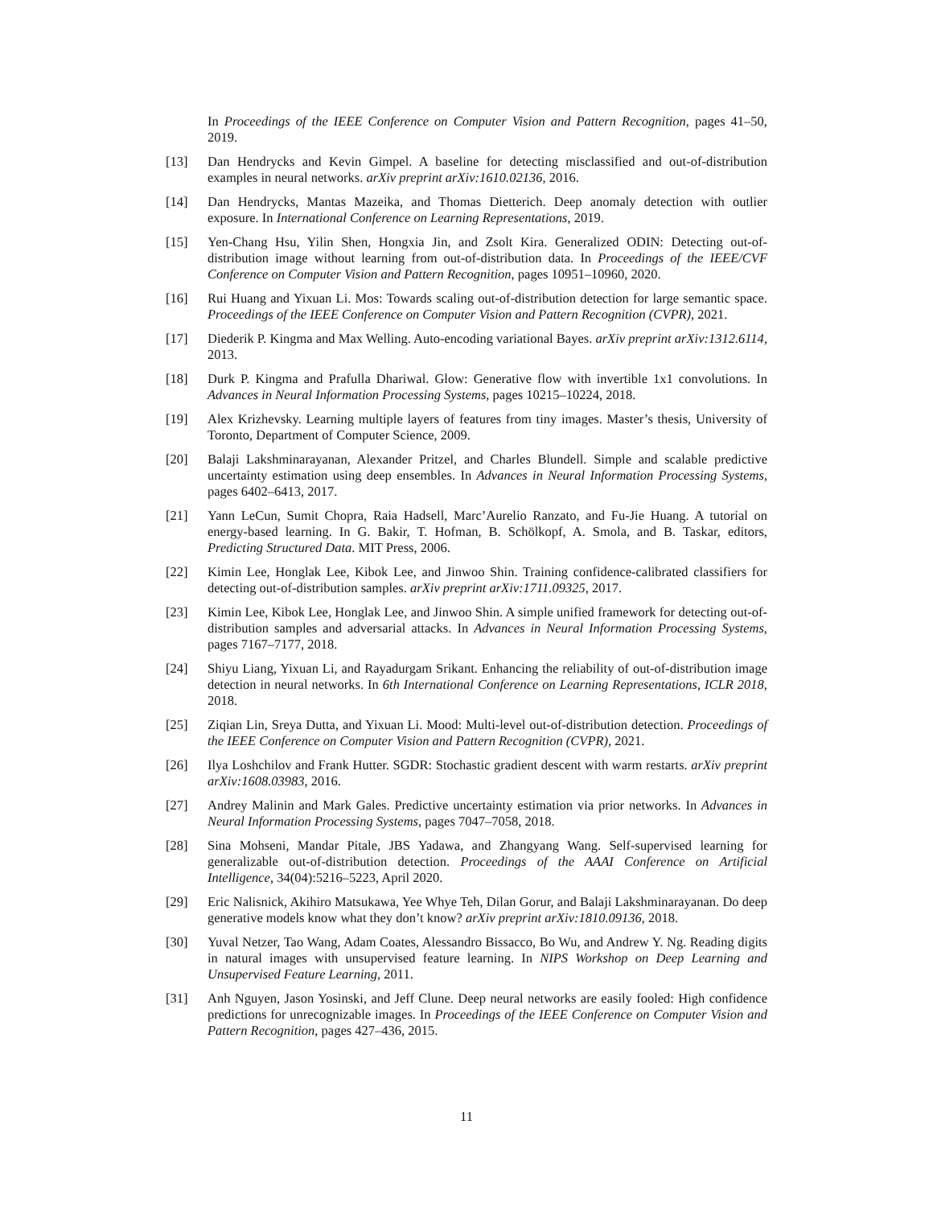In Proceedings of the IEEE Conference on Computer Vision and Pattern Recognition, pages 41–50, 2019.
[13] Dan Hendrycks and Kevin Gimpel. A baseline for detecting misclassified and out-of-distribution examples in neural networks. arXiv preprint arXiv:1610.02136, 2016.
[14] Dan Hendrycks, Mantas Mazeika, and Thomas Dietterich. Deep anomaly detection with outlier exposure. In International Conference on Learning Representations, 2019.
[15] Yen-Chang Hsu, Yilin Shen, Hongxia Jin, and Zsolt Kira. Generalized ODIN: Detecting out-of-distribution image without learning from out-of-distribution data. In Proceedings of the IEEE/CVF Conference on Computer Vision and Pattern Recognition, pages 10951–10960, 2020.
[16] Rui Huang and Yixuan Li. Mos: Towards scaling out-of-distribution detection for large semantic space. Proceedings of the IEEE Conference on Computer Vision and Pattern Recognition (CVPR), 2021.
[17] Diederik P. Kingma and Max Welling. Auto-encoding variational Bayes. arXiv preprint arXiv:1312.6114, 2013.
[18] Durk P. Kingma and Prafulla Dhariwal. Glow: Generative flow with invertible 1x1 convolutions. In Advances in Neural Information Processing Systems, pages 10215–10224, 2018.
[19] Alex Krizhevsky. Learning multiple layers of features from tiny images. Master’s thesis, University of Toronto, Department of Computer Science, 2009.
[20] Balaji Lakshminarayanan, Alexander Pritzel, and Charles Blundell. Simple and scalable predictive uncertainty estimation using deep ensembles. In Advances in Neural Information Processing Systems, pages 6402–6413, 2017.
[21] Yann LeCun, Sumit Chopra, Raia Hadsell, Marc’Aurelio Ranzato, and Fu-Jie Huang. A tutorial on energy-based learning. In G. Bakir, T. Hofman, B. Schölkopf, A. Smola, and B. Taskar, editors, Predicting Structured Data. MIT Press, 2006.
[22] Kimin Lee, Honglak Lee, Kibok Lee, and Jinwoo Shin. Training confidence-calibrated classifiers for detecting out-of-distribution samples. arXiv preprint arXiv:1711.09325, 2017.
[23] Kimin Lee, Kibok Lee, Honglak Lee, and Jinwoo Shin. A simple unified framework for detecting out-of-distribution samples and adversarial attacks. In Advances in Neural Information Processing Systems, pages 7167–7177, 2018.
[24] Shiyu Liang, Yixuan Li, and Rayadurgam Srikant. Enhancing the reliability of out-of-distribution image detection in neural networks. In 6th International Conference on Learning Representations, ICLR 2018, 2018.
[25] Ziqian Lin, Sreya Dutta, and Yixuan Li. Mood: Multi-level out-of-distribution detection. Proceedings of the IEEE Conference on Computer Vision and Pattern Recognition (CVPR), 2021.
[26] Ilya Loshchilov and Frank Hutter. SGDR: Stochastic gradient descent with warm restarts. arXiv preprint arXiv:1608.03983, 2016.
[27] Andrey Malinin and Mark Gales. Predictive uncertainty estimation via prior networks. In Advances in Neural Information Processing Systems, pages 7047–7058, 2018.
[28] Sina Mohseni, Mandar Pitale, JBS Yadawa, and Zhangyang Wang. Self-supervised learning for generalizable out-of-distribution detection. Proceedings of the AAAI Conference on Artificial Intelligence, 34(04):5216–5223, April 2020.
[29] Eric Nalisnick, Akihiro Matsukawa, Yee Whye Teh, Dilan Gorur, and Balaji Lakshminarayanan. Do deep generative models know what they don’t know? arXiv preprint arXiv:1810.09136, 2018.
[30] Yuval Netzer, Tao Wang, Adam Coates, Alessandro Bissacco, Bo Wu, and Andrew Y. Ng. Reading digits in natural images with unsupervised feature learning. In NIPS Workshop on Deep Learning and Unsupervised Feature Learning, 2011.
[31] Anh Nguyen, Jason Yosinski, and Jeff Clune. Deep neural networks are easily fooled: High confidence predictions for unrecognizable images. In Proceedings of the IEEE Conference on Computer Vision and Pattern Recognition, pages 427–436, 2015.
11